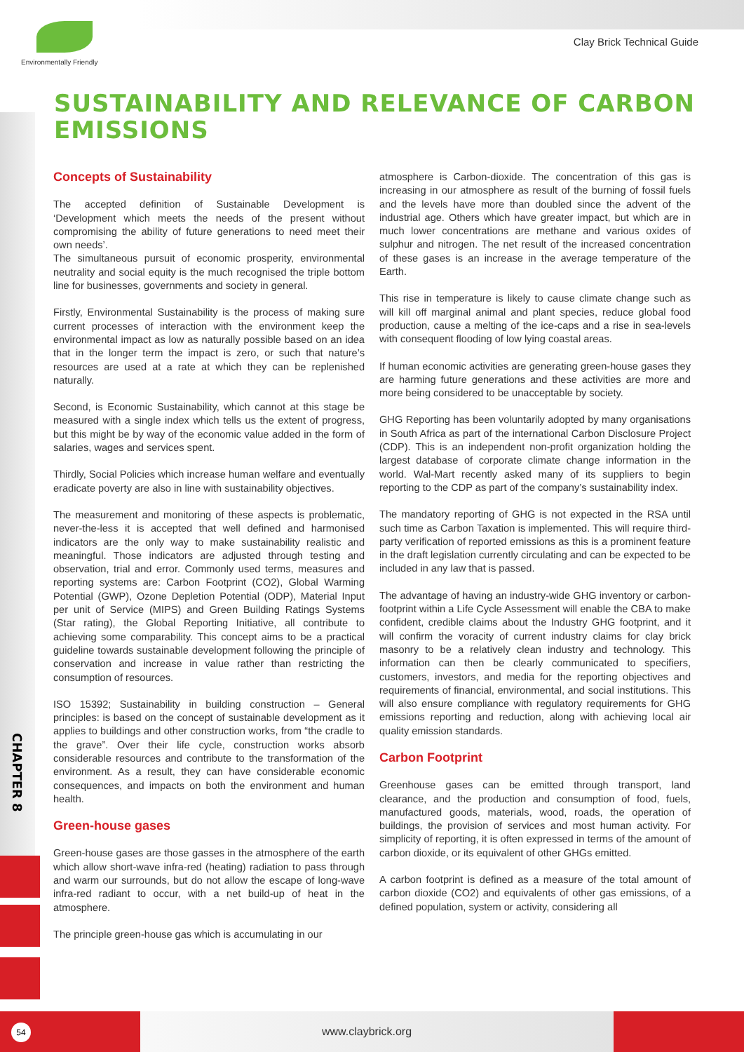Environmentally Friendly
Clay Brick Technical Guide
SUSTAINABILITY AND RELEVANCE OF CARBON EMISSIONS
Concepts of Sustainability
The accepted definition of Sustainable Development is ‘Development which meets the needs of the present without compromising the ability of future generations to need meet their own needs’.
The simultaneous pursuit of economic prosperity, environmental neutrality and social equity is the much recognised the triple bottom line for businesses, governments and society in general.
Firstly, Environmental Sustainability is the process of making sure current processes of interaction with the environment keep the environmental impact as low as naturally possible based on an idea that in the longer term the impact is zero, or such that nature’s resources are used at a rate at which they can be replenished naturally.
Second, is Economic Sustainability, which cannot at this stage be measured with a single index which tells us the extent of progress, but this might be by way of the economic value added in the form of salaries, wages and services spent.
Thirdly, Social Policies which increase human welfare and eventually eradicate poverty are also in line with sustainability objectives.
The measurement and monitoring of these aspects is problematic, never-the-less it is accepted that well defined and harmonised indicators are the only way to make sustainability realistic and meaningful. Those indicators are adjusted through testing and observation, trial and error. Commonly used terms, measures and reporting systems are: Carbon Footprint (CO2), Global Warming Potential (GWP), Ozone Depletion Potential (ODP), Material Input per unit of Service (MIPS) and Green Building Ratings Systems (Star rating), the Global Reporting Initiative, all contribute to achieving some comparability. This concept aims to be a practical guideline towards sustainable development following the principle of conservation and increase in value rather than restricting the consumption of resources.
ISO 15392; Sustainability in building construction – General principles: is based on the concept of sustainable development as it applies to buildings and other construction works, from “the cradle to the grave”. Over their life cycle, construction works absorb considerable resources and contribute to the transformation of the environment. As a result, they can have considerable economic consequences, and impacts on both the environment and human health.
Green-house gases
Green-house gases are those gasses in the atmosphere of the earth which allow short-wave infra-red (heating) radiation to pass through and warm our surrounds, but do not allow the escape of long-wave infra-red radiant to occur, with a net build-up of heat in the atmosphere.
The principle green-house gas which is accumulating in our
atmosphere is Carbon-dioxide. The concentration of this gas is increasing in our atmosphere as result of the burning of fossil fuels and the levels have more than doubled since the advent of the industrial age. Others which have greater impact, but which are in much lower concentrations are methane and various oxides of sulphur and nitrogen. The net result of the increased concentration of these gases is an increase in the average temperature of the Earth.
This rise in temperature is likely to cause climate change such as will kill off marginal animal and plant species, reduce global food production, cause a melting of the ice-caps and a rise in sea-levels with consequent flooding of low lying coastal areas.
If human economic activities are generating green-house gases they are harming future generations and these activities are more and more being considered to be unacceptable by society.
GHG Reporting has been voluntarily adopted by many organisations in South Africa as part of the international Carbon Disclosure Project (CDP). This is an independent non-profit organization holding the largest database of corporate climate change information in the world. Wal-Mart recently asked many of its suppliers to begin reporting to the CDP as part of the company’s sustainability index.
The mandatory reporting of GHG is not expected in the RSA until such time as Carbon Taxation is implemented. This will require third-party verification of reported emissions as this is a prominent feature in the draft legislation currently circulating and can be expected to be included in any law that is passed.
The advantage of having an industry-wide GHG inventory or carbon-footprint within a Life Cycle Assessment will enable the CBA to make confident, credible claims about the Industry GHG footprint, and it will confirm the voracity of current industry claims for clay brick masonry to be a relatively clean industry and technology. This information can then be clearly communicated to specifiers, customers, investors, and media for the reporting objectives and requirements of financial, environmental, and social institutions. This will also ensure compliance with regulatory requirements for GHG emissions reporting and reduction, along with achieving local air quality emission standards.
Carbon Footprint
Greenhouse gases can be emitted through transport, land clearance, and the production and consumption of food, fuels, manufactured goods, materials, wood, roads, the operation of buildings, the provision of services and most human activity. For simplicity of reporting, it is often expressed in terms of the amount of carbon dioxide, or its equivalent of other GHGs emitted.
A carbon footprint is defined as a measure of the total amount of carbon dioxide (CO2) and equivalents of other gas emissions, of a defined population, system or activity, considering all
CHAPTER 8
54 www.claybrick.org